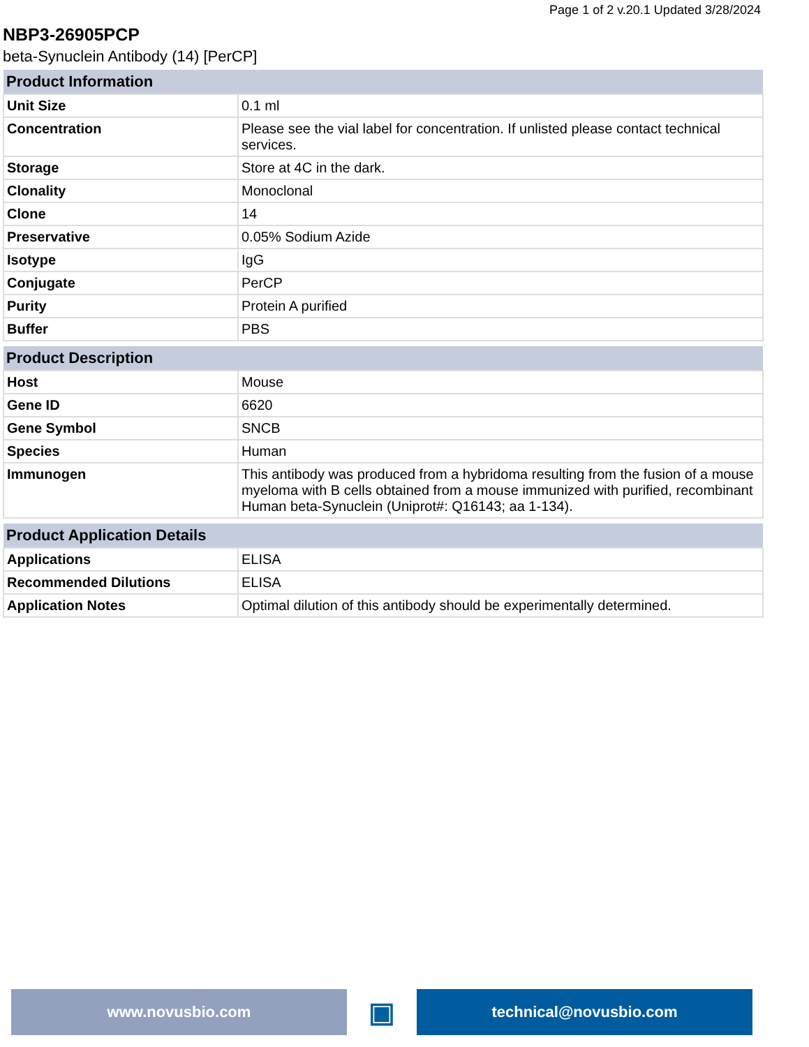Page 1 of 2 v.20.1 Updated 3/28/2024
NBP3-26905PCP
beta-Synuclein Antibody (14) [PerCP]
| Product Information | |
| --- | --- |
| Unit Size | 0.1 ml |
| Concentration | Please see the vial label for concentration. If unlisted please contact technical services. |
| Storage | Store at 4C in the dark. |
| Clonality | Monoclonal |
| Clone | 14 |
| Preservative | 0.05% Sodium Azide |
| Isotype | IgG |
| Conjugate | PerCP |
| Purity | Protein A purified |
| Buffer | PBS |
| Product Description | |
| --- | --- |
| Host | Mouse |
| Gene ID | 6620 |
| Gene Symbol | SNCB |
| Species | Human |
| Immunogen | This antibody was produced from a hybridoma resulting from the fusion of a mouse myeloma with B cells obtained from a mouse immunized with purified, recombinant Human beta-Synuclein (Uniprot#: Q16143; aa 1-134). |
| Product Application Details | |
| --- | --- |
| Applications | ELISA |
| Recommended Dilutions | ELISA |
| Application Notes | Optimal dilution of this antibody should be experimentally determined. |
www.novusbio.com
▣
technical@novusbio.com